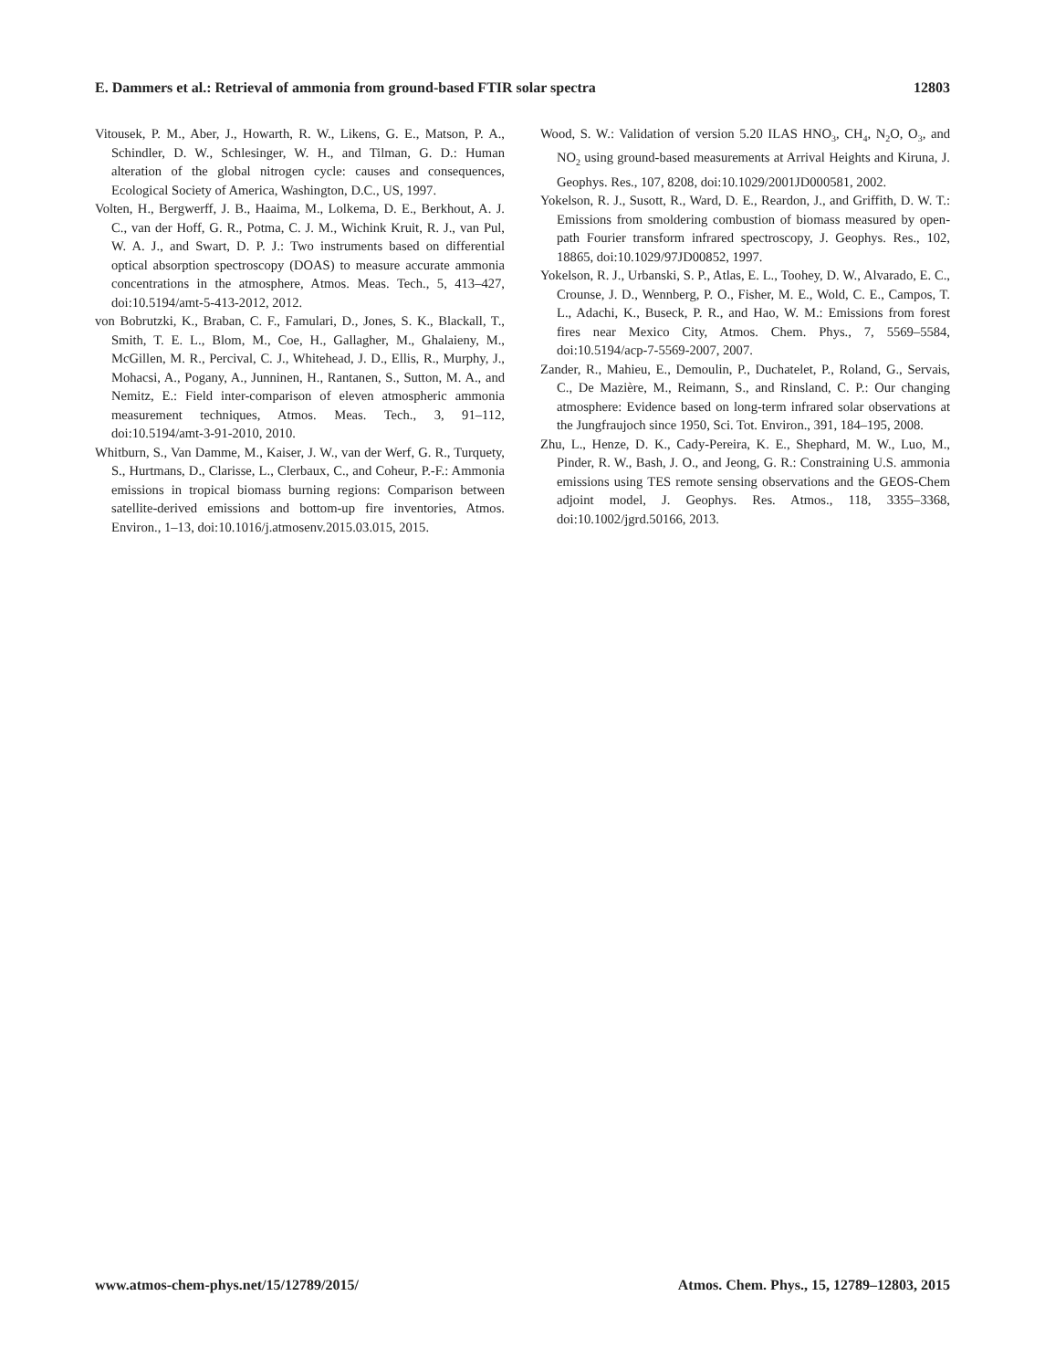E. Dammers et al.: Retrieval of ammonia from ground-based FTIR solar spectra 12803
Vitousek, P. M., Aber, J., Howarth, R. W., Likens, G. E., Matson, P. A., Schindler, D. W., Schlesinger, W. H., and Tilman, G. D.: Human alteration of the global nitrogen cycle: causes and consequences, Ecological Society of America, Washington, D.C., US, 1997.
Volten, H., Bergwerff, J. B., Haaima, M., Lolkema, D. E., Berkhout, A. J. C., van der Hoff, G. R., Potma, C. J. M., Wichink Kruit, R. J., van Pul, W. A. J., and Swart, D. P. J.: Two instruments based on differential optical absorption spectroscopy (DOAS) to measure accurate ammonia concentrations in the atmosphere, Atmos. Meas. Tech., 5, 413–427, doi:10.5194/amt-5-413-2012, 2012.
von Bobrutzki, K., Braban, C. F., Famulari, D., Jones, S. K., Blackall, T., Smith, T. E. L., Blom, M., Coe, H., Gallagher, M., Ghalaieny, M., McGillen, M. R., Percival, C. J., Whitehead, J. D., Ellis, R., Murphy, J., Mohacsi, A., Pogany, A., Junninen, H., Rantanen, S., Sutton, M. A., and Nemitz, E.: Field inter-comparison of eleven atmospheric ammonia measurement techniques, Atmos. Meas. Tech., 3, 91–112, doi:10.5194/amt-3-91-2010, 2010.
Whitburn, S., Van Damme, M., Kaiser, J. W., van der Werf, G. R., Turquety, S., Hurtmans, D., Clarisse, L., Clerbaux, C., and Coheur, P.-F.: Ammonia emissions in tropical biomass burning regions: Comparison between satellite-derived emissions and bottom-up fire inventories, Atmos. Environ., 1–13, doi:10.1016/j.atmosenv.2015.03.015, 2015.
Wood, S. W.: Validation of version 5.20 ILAS HNO<sub>3</sub>, CH<sub>4</sub>, N<sub>2</sub>O, O<sub>3</sub>, and NO<sub>2</sub> using ground-based measurements at Arrival Heights and Kiruna, J. Geophys. Res., 107, 8208, doi:10.1029/2001JD000581, 2002.
Yokelson, R. J., Susott, R., Ward, D. E., Reardon, J., and Griffith, D. W. T.: Emissions from smoldering combustion of biomass measured by open-path Fourier transform infrared spectroscopy, J. Geophys. Res., 102, 18865, doi:10.1029/97JD00852, 1997.
Yokelson, R. J., Urbanski, S. P., Atlas, E. L., Toohey, D. W., Alvarado, E. C., Crounse, J. D., Wennberg, P. O., Fisher, M. E., Wold, C. E., Campos, T. L., Adachi, K., Buseck, P. R., and Hao, W. M.: Emissions from forest fires near Mexico City, Atmos. Chem. Phys., 7, 5569–5584, doi:10.5194/acp-7-5569-2007, 2007.
Zander, R., Mahieu, E., Demoulin, P., Duchatelet, P., Roland, G., Servais, C., De Mazière, M., Reimann, S., and Rinsland, C. P.: Our changing atmosphere: Evidence based on long-term infrared solar observations at the Jungfraujoch since 1950, Sci. Tot. Environ., 391, 184–195, 2008.
Zhu, L., Henze, D. K., Cady-Pereira, K. E., Shephard, M. W., Luo, M., Pinder, R. W., Bash, J. O., and Jeong, G. R.: Constraining U.S. ammonia emissions using TES remote sensing observations and the GEOS-Chem adjoint model, J. Geophys. Res. Atmos., 118, 3355–3368, doi:10.1002/jgrd.50166, 2013.
www.atmos-chem-phys.net/15/12789/2015/ Atmos. Chem. Phys., 15, 12789–12803, 2015